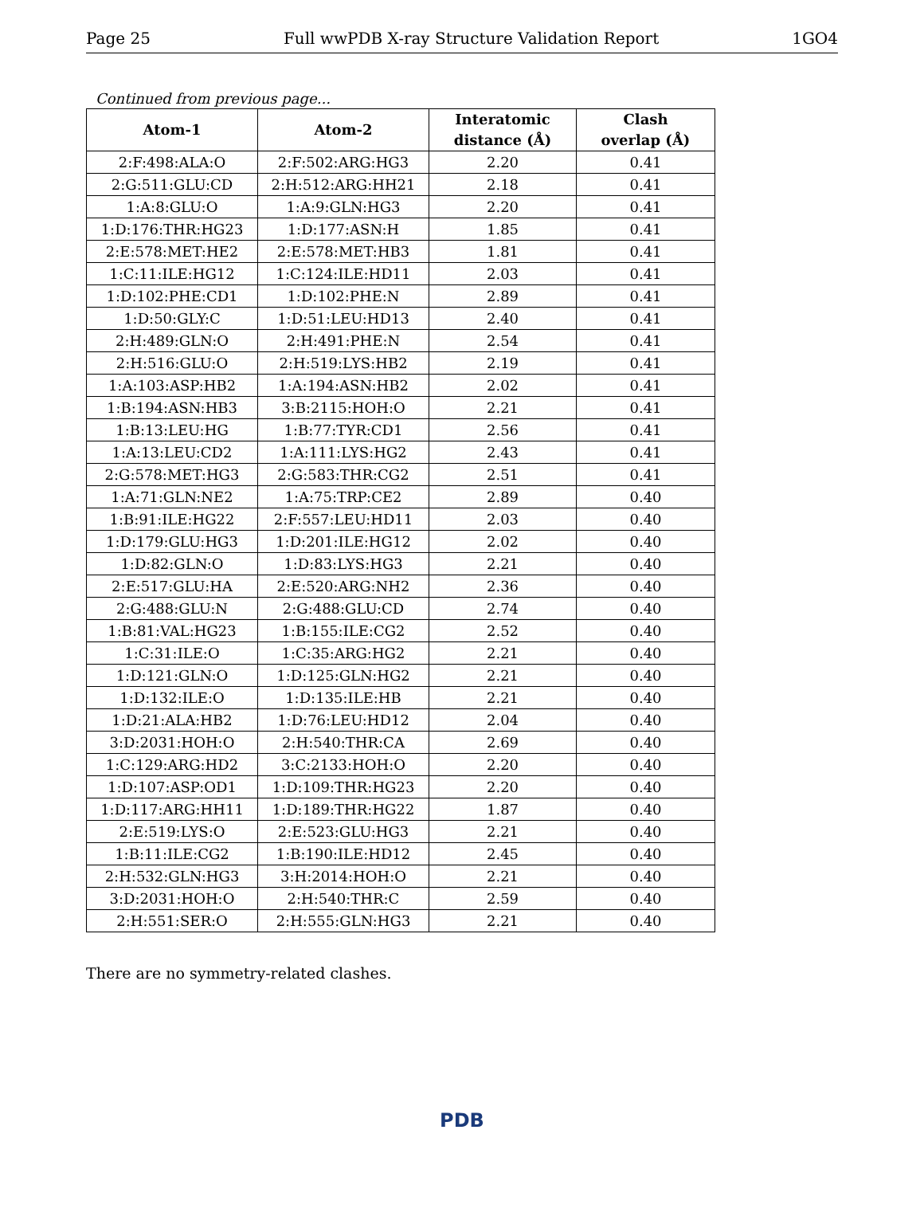Page 25 Full wwPDB X-ray Structure Validation Report 1GO4
Continued from previous page...
| Atom-1 | Atom-2 | Interatomic distance (Å) | Clash overlap (Å) |
| --- | --- | --- | --- |
| 2:F:498:ALA:O | 2:F:502:ARG:HG3 | 2.20 | 0.41 |
| 2:G:511:GLU:CD | 2:H:512:ARG:HH21 | 2.18 | 0.41 |
| 1:A:8:GLU:O | 1:A:9:GLN:HG3 | 2.20 | 0.41 |
| 1:D:176:THR:HG23 | 1:D:177:ASN:H | 1.85 | 0.41 |
| 2:E:578:MET:HE2 | 2:E:578:MET:HB3 | 1.81 | 0.41 |
| 1:C:11:ILE:HG12 | 1:C:124:ILE:HD11 | 2.03 | 0.41 |
| 1:D:102:PHE:CD1 | 1:D:102:PHE:N | 2.89 | 0.41 |
| 1:D:50:GLY:C | 1:D:51:LEU:HD13 | 2.40 | 0.41 |
| 2:H:489:GLN:O | 2:H:491:PHE:N | 2.54 | 0.41 |
| 2:H:516:GLU:O | 2:H:519:LYS:HB2 | 2.19 | 0.41 |
| 1:A:103:ASP:HB2 | 1:A:194:ASN:HB2 | 2.02 | 0.41 |
| 1:B:194:ASN:HB3 | 3:B:2115:HOH:O | 2.21 | 0.41 |
| 1:B:13:LEU:HG | 1:B:77:TYR:CD1 | 2.56 | 0.41 |
| 1:A:13:LEU:CD2 | 1:A:111:LYS:HG2 | 2.43 | 0.41 |
| 2:G:578:MET:HG3 | 2:G:583:THR:CG2 | 2.51 | 0.41 |
| 1:A:71:GLN:NE2 | 1:A:75:TRP:CE2 | 2.89 | 0.40 |
| 1:B:91:ILE:HG22 | 2:F:557:LEU:HD11 | 2.03 | 0.40 |
| 1:D:179:GLU:HG3 | 1:D:201:ILE:HG12 | 2.02 | 0.40 |
| 1:D:82:GLN:O | 1:D:83:LYS:HG3 | 2.21 | 0.40 |
| 2:E:517:GLU:HA | 2:E:520:ARG:NH2 | 2.36 | 0.40 |
| 2:G:488:GLU:N | 2:G:488:GLU:CD | 2.74 | 0.40 |
| 1:B:81:VAL:HG23 | 1:B:155:ILE:CG2 | 2.52 | 0.40 |
| 1:C:31:ILE:O | 1:C:35:ARG:HG2 | 2.21 | 0.40 |
| 1:D:121:GLN:O | 1:D:125:GLN:HG2 | 2.21 | 0.40 |
| 1:D:132:ILE:O | 1:D:135:ILE:HB | 2.21 | 0.40 |
| 1:D:21:ALA:HB2 | 1:D:76:LEU:HD12 | 2.04 | 0.40 |
| 3:D:2031:HOH:O | 2:H:540:THR:CA | 2.69 | 0.40 |
| 1:C:129:ARG:HD2 | 3:C:2133:HOH:O | 2.20 | 0.40 |
| 1:D:107:ASP:OD1 | 1:D:109:THR:HG23 | 2.20 | 0.40 |
| 1:D:117:ARG:HH11 | 1:D:189:THR:HG22 | 1.87 | 0.40 |
| 2:E:519:LYS:O | 2:E:523:GLU:HG3 | 2.21 | 0.40 |
| 1:B:11:ILE:CG2 | 1:B:190:ILE:HD12 | 2.45 | 0.40 |
| 2:H:532:GLN:HG3 | 3:H:2014:HOH:O | 2.21 | 0.40 |
| 3:D:2031:HOH:O | 2:H:540:THR:C | 2.59 | 0.40 |
| 2:H:551:SER:O | 2:H:555:GLN:HG3 | 2.21 | 0.40 |
There are no symmetry-related clashes.
PDB